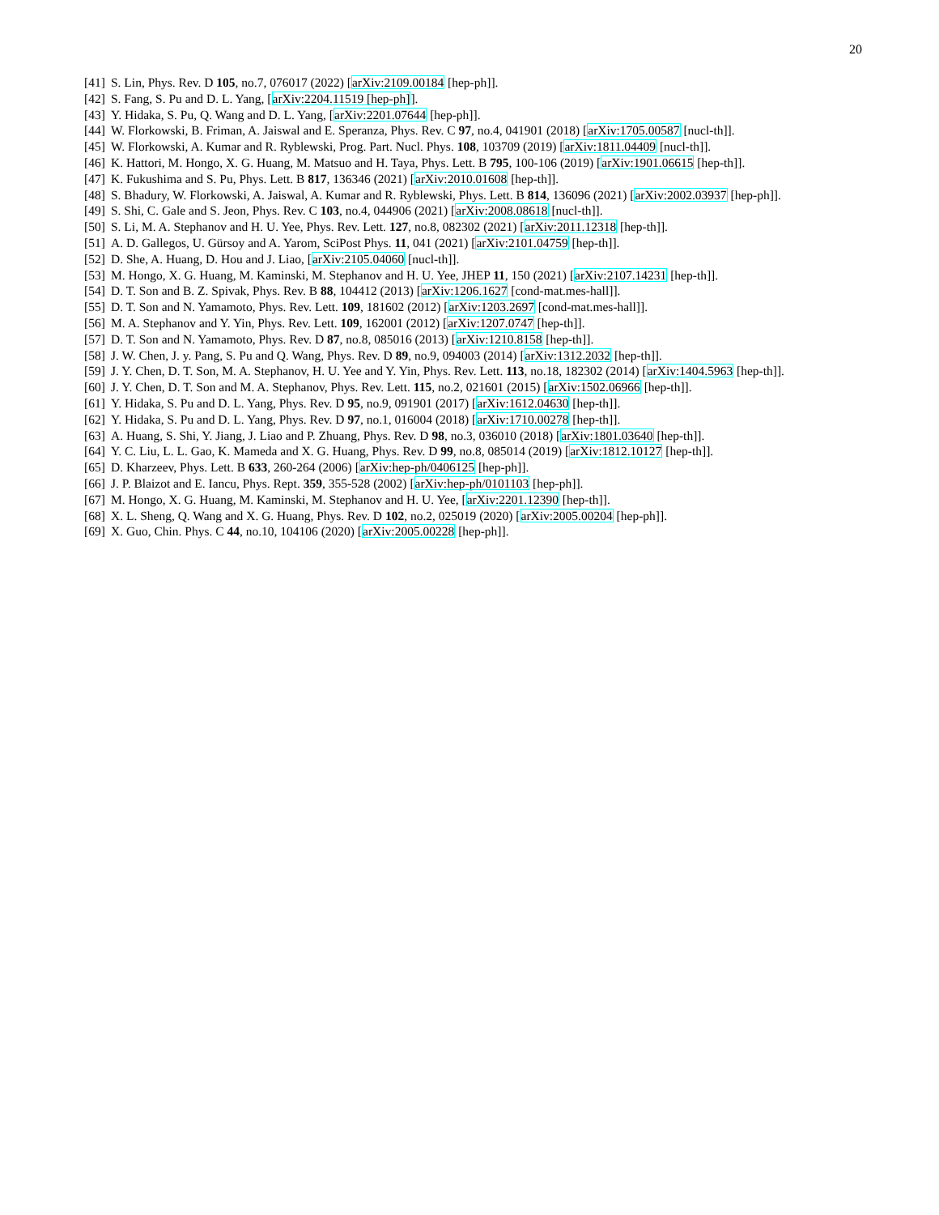20
[41] S. Lin, Phys. Rev. D 105, no.7, 076017 (2022) [arXiv:2109.00184 [hep-ph]].
[42] S. Fang, S. Pu and D. L. Yang, [arXiv:2204.11519 [hep-ph]].
[43] Y. Hidaka, S. Pu, Q. Wang and D. L. Yang, [arXiv:2201.07644 [hep-ph]].
[44] W. Florkowski, B. Friman, A. Jaiswal and E. Speranza, Phys. Rev. C 97, no.4, 041901 (2018) [arXiv:1705.00587 [nucl-th]].
[45] W. Florkowski, A. Kumar and R. Ryblewski, Prog. Part. Nucl. Phys. 108, 103709 (2019) [arXiv:1811.04409 [nucl-th]].
[46] K. Hattori, M. Hongo, X. G. Huang, M. Matsuo and H. Taya, Phys. Lett. B 795, 100-106 (2019) [arXiv:1901.06615 [hep-th]].
[47] K. Fukushima and S. Pu, Phys. Lett. B 817, 136346 (2021) [arXiv:2010.01608 [hep-th]].
[48] S. Bhadury, W. Florkowski, A. Jaiswal, A. Kumar and R. Ryblewski, Phys. Lett. B 814, 136096 (2021) [arXiv:2002.03937 [hep-ph]].
[49] S. Shi, C. Gale and S. Jeon, Phys. Rev. C 103, no.4, 044906 (2021) [arXiv:2008.08618 [nucl-th]].
[50] S. Li, M. A. Stephanov and H. U. Yee, Phys. Rev. Lett. 127, no.8, 082302 (2021) [arXiv:2011.12318 [hep-th]].
[51] A. D. Gallegos, U. Gürsoy and A. Yarom, SciPost Phys. 11, 041 (2021) [arXiv:2101.04759 [hep-th]].
[52] D. She, A. Huang, D. Hou and J. Liao, [arXiv:2105.04060 [nucl-th]].
[53] M. Hongo, X. G. Huang, M. Kaminski, M. Stephanov and H. U. Yee, JHEP 11, 150 (2021) [arXiv:2107.14231 [hep-th]].
[54] D. T. Son and B. Z. Spivak, Phys. Rev. B 88, 104412 (2013) [arXiv:1206.1627 [cond-mat.mes-hall]].
[55] D. T. Son and N. Yamamoto, Phys. Rev. Lett. 109, 181602 (2012) [arXiv:1203.2697 [cond-mat.mes-hall]].
[56] M. A. Stephanov and Y. Yin, Phys. Rev. Lett. 109, 162001 (2012) [arXiv:1207.0747 [hep-th]].
[57] D. T. Son and N. Yamamoto, Phys. Rev. D 87, no.8, 085016 (2013) [arXiv:1210.8158 [hep-th]].
[58] J. W. Chen, J. y. Pang, S. Pu and Q. Wang, Phys. Rev. D 89, no.9, 094003 (2014) [arXiv:1312.2032 [hep-th]].
[59] J. Y. Chen, D. T. Son, M. A. Stephanov, H. U. Yee and Y. Yin, Phys. Rev. Lett. 113, no.18, 182302 (2014) [arXiv:1404.5963 [hep-th]].
[60] J. Y. Chen, D. T. Son and M. A. Stephanov, Phys. Rev. Lett. 115, no.2, 021601 (2015) [arXiv:1502.06966 [hep-th]].
[61] Y. Hidaka, S. Pu and D. L. Yang, Phys. Rev. D 95, no.9, 091901 (2017) [arXiv:1612.04630 [hep-th]].
[62] Y. Hidaka, S. Pu and D. L. Yang, Phys. Rev. D 97, no.1, 016004 (2018) [arXiv:1710.00278 [hep-th]].
[63] A. Huang, S. Shi, Y. Jiang, J. Liao and P. Zhuang, Phys. Rev. D 98, no.3, 036010 (2018) [arXiv:1801.03640 [hep-th]].
[64] Y. C. Liu, L. L. Gao, K. Mameda and X. G. Huang, Phys. Rev. D 99, no.8, 085014 (2019) [arXiv:1812.10127 [hep-th]].
[65] D. Kharzeev, Phys. Lett. B 633, 260-264 (2006) [arXiv:hep-ph/0406125 [hep-ph]].
[66] J. P. Blaizot and E. Iancu, Phys. Rept. 359, 355-528 (2002) [arXiv:hep-ph/0101103 [hep-ph]].
[67] M. Hongo, X. G. Huang, M. Kaminski, M. Stephanov and H. U. Yee, [arXiv:2201.12390 [hep-th]].
[68] X. L. Sheng, Q. Wang and X. G. Huang, Phys. Rev. D 102, no.2, 025019 (2020) [arXiv:2005.00204 [hep-ph]].
[69] X. Guo, Chin. Phys. C 44, no.10, 104106 (2020) [arXiv:2005.00228 [hep-ph]].